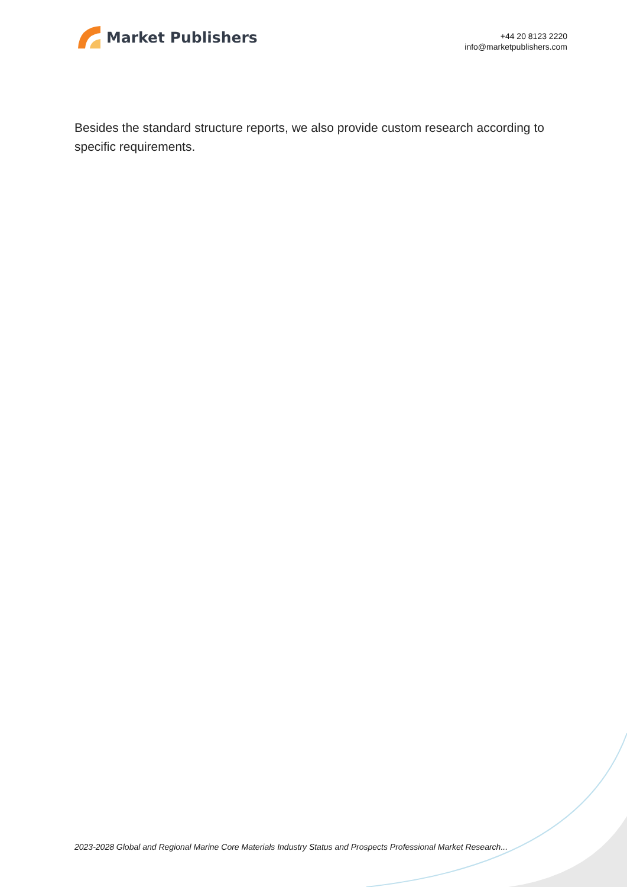Market Publishers
+44 20 8123 2220
info@marketpublishers.com
Besides the standard structure reports, we also provide custom research according to specific requirements.
2023-2028 Global and Regional Marine Core Materials Industry Status and Prospects Professional Market Research...